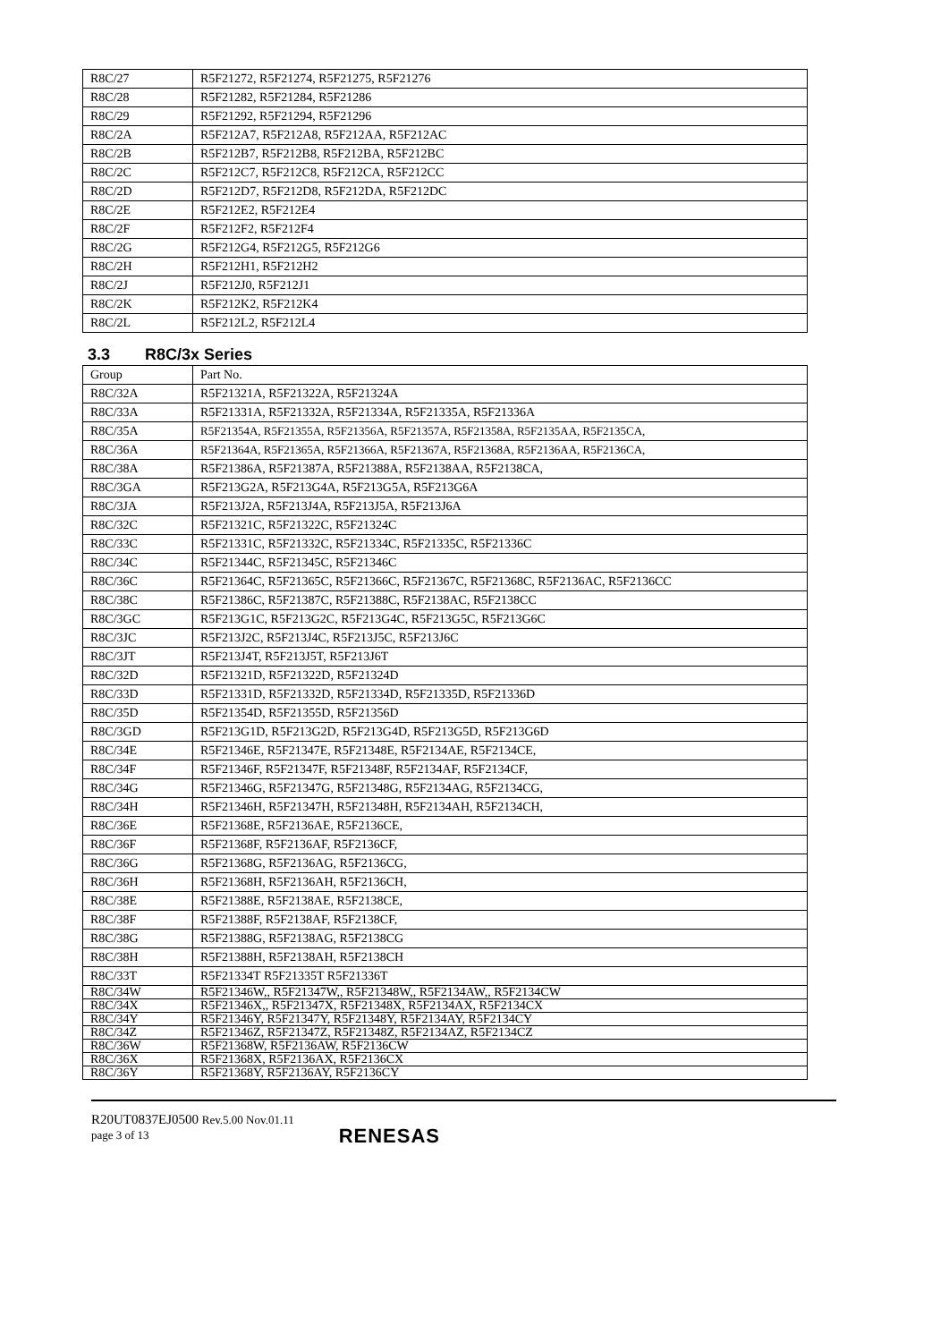| R8C/27 | R5F21272, R5F21274, R5F21275, R5F21276 |
| R8C/28 | R5F21282, R5F21284, R5F21286 |
| R8C/29 | R5F21292, R5F21294, R5F21296 |
| R8C/2A | R5F212A7, R5F212A8, R5F212AA, R5F212AC |
| R8C/2B | R5F212B7, R5F212B8, R5F212BA, R5F212BC |
| R8C/2C | R5F212C7, R5F212C8, R5F212CA, R5F212CC |
| R8C/2D | R5F212D7, R5F212D8, R5F212DA, R5F212DC |
| R8C/2E | R5F212E2, R5F212E4 |
| R8C/2F | R5F212F2, R5F212F4 |
| R8C/2G | R5F212G4, R5F212G5, R5F212G6 |
| R8C/2H | R5F212H1, R5F212H2 |
| R8C/2J | R5F212J0, R5F212J1 |
| R8C/2K | R5F212K2, R5F212K4 |
| R8C/2L | R5F212L2, R5F212L4 |
3.3 R8C/3x Series
| Group | Part No. |
| --- | --- |
| R8C/32A | R5F21321A, R5F21322A, R5F21324A |
| R8C/33A | R5F21331A, R5F21332A, R5F21334A, R5F21335A, R5F21336A |
| R8C/35A | R5F21354A, R5F21355A, R5F21356A, R5F21357A, R5F21358A, R5F2135AA, R5F2135CA, |
| R8C/36A | R5F21364A, R5F21365A, R5F21366A, R5F21367A, R5F21368A, R5F2136AA, R5F2136CA, |
| R8C/38A | R5F21386A, R5F21387A, R5F21388A, R5F2138AA, R5F2138CA, |
| R8C/3GA | R5F213G2A, R5F213G4A, R5F213G5A, R5F213G6A |
| R8C/3JA | R5F213J2A, R5F213J4A, R5F213J5A, R5F213J6A |
| R8C/32C | R5F21321C, R5F21322C, R5F21324C |
| R8C/33C | R5F21331C, R5F21332C, R5F21334C, R5F21335C, R5F21336C |
| R8C/34C | R5F21344C, R5F21345C, R5F21346C |
| R8C/36C | R5F21364C, R5F21365C, R5F21366C, R5F21367C, R5F21368C, R5F2136AC, R5F2136CC |
| R8C/38C | R5F21386C, R5F21387C, R5F21388C, R5F2138AC, R5F2138CC |
| R8C/3GC | R5F213G1C, R5F213G2C, R5F213G4C, R5F213G5C, R5F213G6C |
| R8C/3JC | R5F213J2C, R5F213J4C, R5F213J5C, R5F213J6C |
| R8C/3JT | R5F213J4T, R5F213J5T, R5F213J6T |
| R8C/32D | R5F21321D, R5F21322D, R5F21324D |
| R8C/33D | R5F21331D, R5F21332D, R5F21334D, R5F21335D, R5F21336D |
| R8C/35D | R5F21354D, R5F21355D, R5F21356D |
| R8C/3GD | R5F213G1D, R5F213G2D, R5F213G4D, R5F213G5D, R5F213G6D |
| R8C/34E | R5F21346E, R5F21347E, R5F21348E, R5F2134AE, R5F2134CE, |
| R8C/34F | R5F21346F, R5F21347F, R5F21348F, R5F2134AF, R5F2134CF, |
| R8C/34G | R5F21346G, R5F21347G, R5F21348G, R5F2134AG, R5F2134CG, |
| R8C/34H | R5F21346H, R5F21347H, R5F21348H, R5F2134AH, R5F2134CH, |
| R8C/36E | R5F21368E, R5F2136AE, R5F2136CE, |
| R8C/36F | R5F21368F, R5F2136AF, R5F2136CF, |
| R8C/36G | R5F21368G, R5F2136AG, R5F2136CG, |
| R8C/36H | R5F21368H, R5F2136AH, R5F2136CH, |
| R8C/38E | R5F21388E, R5F2138AE, R5F2138CE, |
| R8C/38F | R5F21388F, R5F2138AF, R5F2138CF, |
| R8C/38G | R5F21388G, R5F2138AG, R5F2138CG |
| R8C/38H | R5F21388H, R5F2138AH, R5F2138CH |
| R8C/33T | R5F21334T R5F21335T R5F21336T |
| R8C/34W | R5F21346W,, R5F21347W,, R5F21348W,, R5F2134AW,, R5F2134CW |
| R8C/34X | R5F21346X,, R5F21347X, R5F21348X, R5F2134AX, R5F2134CX |
| R8C/34Y | R5F21346Y, R5F21347Y, R5F21348Y, R5F2134AY, R5F2134CY |
| R8C/34Z | R5F21346Z, R5F21347Z, R5F21348Z, R5F2134AZ, R5F2134CZ |
| R8C/36W | R5F21368W, R5F2136AW, R5F2136CW |
| R8C/36X | R5F21368X, R5F2136AX, R5F2136CX |
| R8C/36Y | R5F21368Y, R5F2136AY, R5F2136CY |
R20UT0837EJ0500 Rev.5.00 Nov.01.11
page 3 of 13
RENESAS